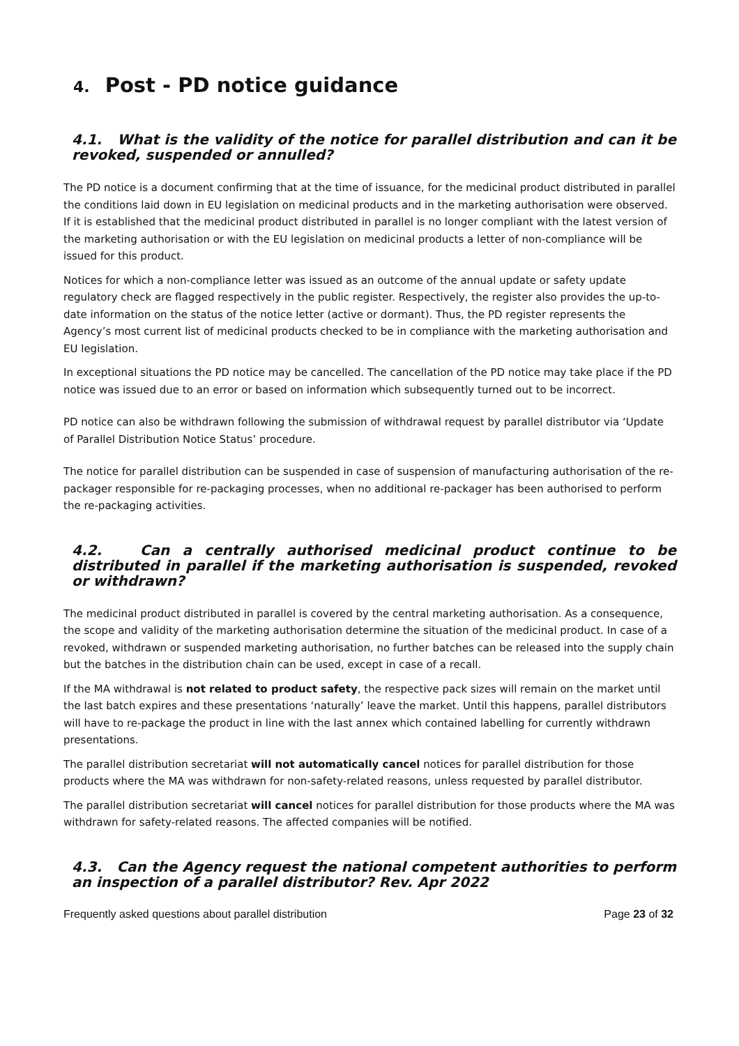4. Post - PD notice guidance
4.1. What is the validity of the notice for parallel distribution and can it be revoked, suspended or annulled?
The PD notice is a document confirming that at the time of issuance, for the medicinal product distributed in parallel the conditions laid down in EU legislation on medicinal products and in the marketing authorisation were observed. If it is established that the medicinal product distributed in parallel is no longer compliant with the latest version of the marketing authorisation or with the EU legislation on medicinal products a letter of non-compliance will be issued for this product.
Notices for which a non-compliance letter was issued as an outcome of the annual update or safety update regulatory check are flagged respectively in the public register. Respectively, the register also provides the up-to-date information on the status of the notice letter (active or dormant). Thus, the PD register represents the Agency’s most current list of medicinal products checked to be in compliance with the marketing authorisation and EU legislation.
In exceptional situations the PD notice may be cancelled. The cancellation of the PD notice may take place if the PD notice was issued due to an error or based on information which subsequently turned out to be incorrect.
PD notice can also be withdrawn following the submission of withdrawal request by parallel distributor via ‘Update of Parallel Distribution Notice Status’ procedure.
The notice for parallel distribution can be suspended in case of suspension of manufacturing authorisation of the re-packager responsible for re-packaging processes, when no additional re-packager has been authorised to perform the re-packaging activities.
4.2. Can a centrally authorised medicinal product continue to be distributed in parallel if the marketing authorisation is suspended, revoked or withdrawn?
The medicinal product distributed in parallel is covered by the central marketing authorisation. As a consequence, the scope and validity of the marketing authorisation determine the situation of the medicinal product. In case of a revoked, withdrawn or suspended marketing authorisation, no further batches can be released into the supply chain but the batches in the distribution chain can be used, except in case of a recall.
If the MA withdrawal is not related to product safety, the respective pack sizes will remain on the market until the last batch expires and these presentations ‘naturally’ leave the market. Until this happens, parallel distributors will have to re-package the product in line with the last annex which contained labelling for currently withdrawn presentations.
The parallel distribution secretariat will not automatically cancel notices for parallel distribution for those products where the MA was withdrawn for non-safety-related reasons, unless requested by parallel distributor.
The parallel distribution secretariat will cancel notices for parallel distribution for those products where the MA was withdrawn for safety-related reasons. The affected companies will be notified.
4.3. Can the Agency request the national competent authorities to perform an inspection of a parallel distributor? Rev. Apr 2022
Frequently asked questions about parallel distribution Page 23 of 32